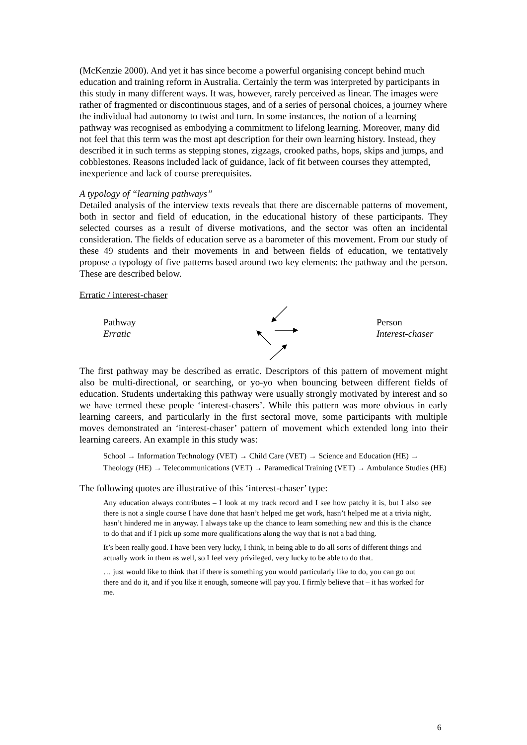(McKenzie 2000). And yet it has since become a powerful organising concept behind much education and training reform in Australia. Certainly the term was interpreted by participants in this study in many different ways. It was, however, rarely perceived as linear. The images were rather of fragmented or discontinuous stages, and of a series of personal choices, a journey where the individual had autonomy to twist and turn. In some instances, the notion of a learning pathway was recognised as embodying a commitment to lifelong learning. Moreover, many did not feel that this term was the most apt description for their own learning history. Instead, they described it in such terms as stepping stones, zigzags, crooked paths, hops, skips and jumps, and cobblestones. Reasons included lack of guidance, lack of fit between courses they attempted, inexperience and lack of course prerequisites.
A typology of “learning pathways”
Detailed analysis of the interview texts reveals that there are discernable patterns of movement, both in sector and field of education, in the educational history of these participants. They selected courses as a result of diverse motivations, and the sector was often an incidental consideration. The fields of education serve as a barometer of this movement. From our study of these 49 students and their movements in and between fields of education, we tentatively propose a typology of five patterns based around two key elements: the pathway and the person. These are described below.
Erratic / interest-chaser
Pathway
Erratic
Person
Interest-chaser
The first pathway may be described as erratic. Descriptors of this pattern of movement might also be multi-directional, or searching, or yo-yo when bouncing between different fields of education. Students undertaking this pathway were usually strongly motivated by interest and so we have termed these people ‘interest-chasers’. While this pattern was more obvious in early learning careers, and particularly in the first sectoral move, some participants with multiple moves demonstrated an ‘interest-chaser’ pattern of movement which extended long into their learning careers. An example in this study was:
School → Information Technology (VET) → Child Care (VET) → Science and Education (HE) → Theology (HE) → Telecommunications (VET) → Paramedical Training (VET) → Ambulance Studies (HE)
The following quotes are illustrative of this ‘interest-chaser’ type:
Any education always contributes – I look at my track record and I see how patchy it is, but I also see there is not a single course I have done that hasn’t helped me get work, hasn’t helped me at a trivia night, hasn’t hindered me in anyway. I always take up the chance to learn something new and this is the chance to do that and if I pick up some more qualifications along the way that is not a bad thing.
It’s been really good. I have been very lucky, I think, in being able to do all sorts of different things and actually work in them as well, so I feel very privileged, very lucky to be able to do that.
… just would like to think that if there is something you would particularly like to do, you can go out there and do it, and if you like it enough, someone will pay you. I firmly believe that – it has worked for me.
6